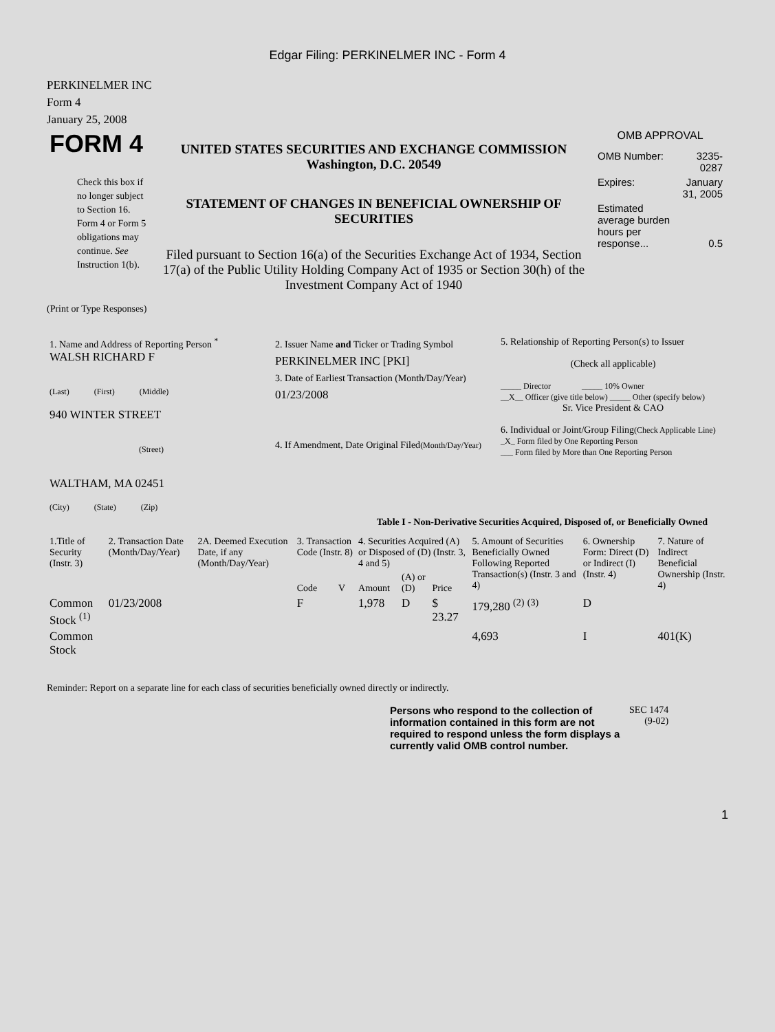Edgar Filing: PERKINELMER INC - Form 4
PERKINELMER INC
Form 4
January 25, 2008
| FORM 4 Check this box if no longer subject to Section 16. Form 4 or Form 5 obligations may continue. See Instruction 1(b). | UNITED STATES SECURITIES AND EXCHANGE COMMISSION Washington, D.C. 20549 STATEMENT OF CHANGES IN BENEFICIAL OWNERSHIP OF SECURITIES Filed pursuant to Section 16(a) of the Securities Exchange Act of 1934, Section 17(a) of the Public Utility Holding Company Act of 1935 or Section 30(h) of the Investment Company Act of 1940 | OMB APPROVAL / OMB Number: / 3235-0287 / / Expires: / January 31, 2005 / / Estimated average burden hours per response... / 0.5 / |
(Print or Type Responses)
| 1. Name and Address of Reporting Person <sup>*</sup> WALSH RICHARD F (Last) (First) (Middle) 940 WINTER STREET (Street) WALTHAM, MA 02451 (City) (State) (Zip) | 2. Issuer Name and Ticker or Trading Symbol PERKINELMER INC [PKI] 3. Date of Earliest Transaction (Month/Day/Year) 01/23/2008 4. If Amendment, Date Original Filed (Month/Day/Year) | 5. Relationship of Reporting Person(s) to Issuer (Check all applicable) _____ Director _____ 10% Owner __X__ Officer (give title below) _____ Other (specify below) Sr. Vice President & CAO 6. Individual or Joint/Group Filing (Check Applicable Line) _X_ Form filed by One Reporting Person ___ Form filed by More than One Reporting Person |
Table I - Non-Derivative Securities Acquired, Disposed of, or Beneficially Owned
| 1.Title of Security (Instr. 3) | 2. Transaction Date (Month/Day/Year) | 2A. Deemed Execution Date, if any (Month/Day/Year) | 3. Transaction Code (Instr. 8) | | 4. Securities Acquired (A) or Disposed of (D) (Instr. 3, 4 and 5) | | | 5. Amount of Securities Beneficially Owned Following Reported Transaction(s) (Instr. 3 and 4) | 6. Ownership Form: Direct (D) or Indirect (I) (Instr. 4) | 7. Nature of Indirect Beneficial Ownership (Instr. 4) |
| --- | --- | --- | --- | --- | --- | --- | --- | --- | --- | --- |
| | | | Code | V | Amount | (A) or (D) | Price | | | |
| Common Stock <sup>(1)</sup> | 01/23/2008 | | F | | 1,978 | D | $ 23.27 | 179,280 <sup>(2)</sup> <sup>(3)</sup> | D | |
| Common Stock | | | | | | | | 4,693 | I | 401(K) |
Reminder: Report on a separate line for each class of securities beneficially owned directly or indirectly.
| Persons who respond to the collection of information contained in this form are not required to respond unless the form displays a currently valid OMB control number. | SEC 1474 (9-02) |
1